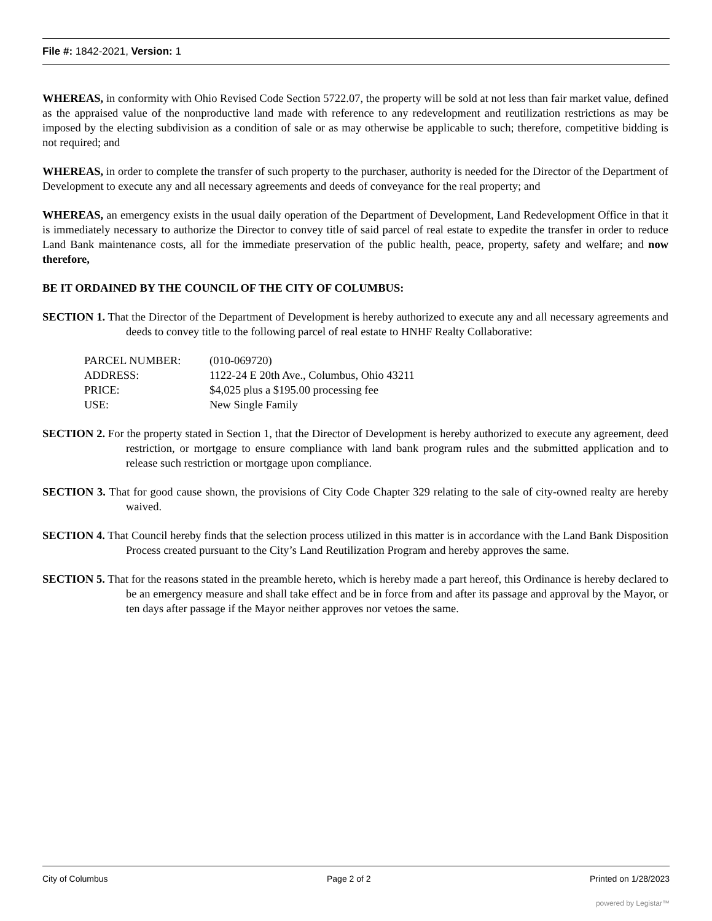File #: 1842-2021, Version: 1
WHEREAS, in conformity with Ohio Revised Code Section 5722.07, the property will be sold at not less than fair market value, defined as the appraised value of the nonproductive land made with reference to any redevelopment and reutilization restrictions as may be imposed by the electing subdivision as a condition of sale or as may otherwise be applicable to such; therefore, competitive bidding is not required; and
WHEREAS, in order to complete the transfer of such property to the purchaser, authority is needed for the Director of the Department of Development to execute any and all necessary agreements and deeds of conveyance for the real property; and
WHEREAS, an emergency exists in the usual daily operation of the Department of Development, Land Redevelopment Office in that it is immediately necessary to authorize the Director to convey title of said parcel of real estate to expedite the transfer in order to reduce Land Bank maintenance costs, all for the immediate preservation of the public health, peace, property, safety and welfare; and now therefore,
BE IT ORDAINED BY THE COUNCIL OF THE CITY OF COLUMBUS:
SECTION 1. That the Director of the Department of Development is hereby authorized to execute any and all necessary agreements and deeds to convey title to the following parcel of real estate to HNHF Realty Collaborative:
| PARCEL NUMBER: | (010-069720) |
| ADDRESS: | 1122-24 E 20th Ave., Columbus, Ohio 43211 |
| PRICE: | $4,025 plus a $195.00 processing fee |
| USE: | New Single Family |
SECTION 2. For the property stated in Section 1, that the Director of Development is hereby authorized to execute any agreement, deed restriction, or mortgage to ensure compliance with land bank program rules and the submitted application and to release such restriction or mortgage upon compliance.
SECTION 3. That for good cause shown, the provisions of City Code Chapter 329 relating to the sale of city-owned realty are hereby waived.
SECTION 4. That Council hereby finds that the selection process utilized in this matter is in accordance with the Land Bank Disposition Process created pursuant to the City’s Land Reutilization Program and hereby approves the same.
SECTION 5. That for the reasons stated in the preamble hereto, which is hereby made a part hereof, this Ordinance is hereby declared to be an emergency measure and shall take effect and be in force from and after its passage and approval by the Mayor, or ten days after passage if the Mayor neither approves nor vetoes the same.
City of Columbus Page 2 of 2 Printed on 1/28/2023
powered by Legistar™